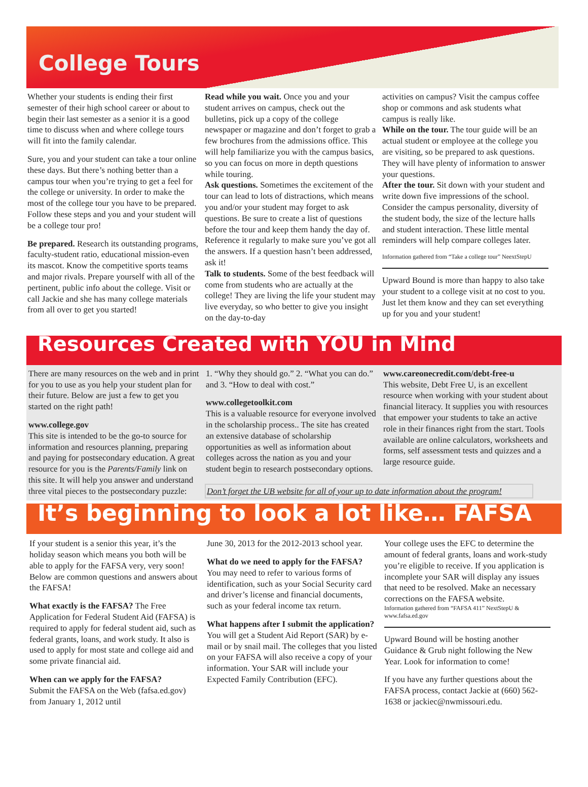College Tours
Whether your students is ending their first semester of their high school career or about to begin their last semester as a senior it is a good time to discuss when and where college tours will fit into the family calendar.
Sure, you and your student can take a tour online these days. But there’s nothing better than a campus tour when you’re trying to get a feel for the college or university. In order to make the most of the college tour you have to be prepared. Follow these steps and you and your student will be a college tour pro!
Be prepared. Research its outstanding programs, faculty-student ratio, educational mission-even its mascot. Know the competitive sports teams and major rivals. Prepare yourself with all of the pertinent, public info about the college. Visit or call Jackie and she has many college materials from all over to get you started!
Read while you wait. Once you and your student arrives on campus, check out the bulletins, pick up a copy of the college newspaper or magazine and don’t forget to grab a few brochures from the admissions office. This will help familiarize you with the campus basics, so you can focus on more in depth questions while touring.
Ask questions. Sometimes the excitement of the tour can lead to lots of distractions, which means you and/or your student may forget to ask questions. Be sure to create a list of questions before the tour and keep them handy the day of. Reference it regularly to make sure you’ve got all the answers. If a question hasn’t been addressed, ask it!
Talk to students. Some of the best feedback will come from students who are actually at the college! They are living the life your student may live everyday, so who better to give you insight on the day-to-day
activities on campus? Visit the campus coffee shop or commons and ask students what campus is really like.
While on the tour. The tour guide will be an actual student or employee at the college you are visiting, so be prepared to ask questions. They will have plenty of information to answer your questions.
After the tour. Sit down with your student and write down five impressions of the school. Consider the campus personality, diversity of the student body, the size of the lecture halls and student interaction. These little mental reminders will help compare colleges later.
Information gathered from “Take a college tour” NeextStepU
Upward Bound is more than happy to also take your student to a college visit at no cost to you. Just let them know and they can set everything up for you and your student!
Resources Created with YOU in Mind
There are many resources on the web and in print for you to use as you help your student plan for their future. Below are just a few to get you started on the right path!
www.college.gov
This site is intended to be the go-to source for information and resources planning, preparing and paying for postsecondary education. A great resource for you is the Parents/Family link on this site. It will help you answer and understand three vital pieces to the postsecondary puzzle:
1. “Why they should go.” 2. “What you can do.” and 3. “How to deal with cost.”
www.collegetoolkit.com
This is a valuable resource for everyone involved in the scholarship process.. The site has created an extensive database of scholarship opportunities as well as information about colleges across the nation as you and your student begin to research postsecondary options.
www.careonecredit.com/debt-free-u
This website, Debt Free U, is an excellent resource when working with your student about financial literacy. It supplies you with resources that empower your students to take an active role in their finances right from the start. Tools available are online calculators, worksheets and forms, self assessment tests and quizzes and a large resource guide.
Don’t forget the UB website for all of your up to date information about the program!
It’s beginning to look a lot like… FAFSA
If your student is a senior this year, it’s the holiday season which means you both will be able to apply for the FAFSA very, very soon! Below are common questions and answers about the FAFSA!
What exactly is the FAFSA? The Free Application for Federal Student Aid (FAFSA) is required to apply for federal student aid, such as federal grants, loans, and work study. It also is used to apply for most state and college aid and some private financial aid.
When can we apply for the FAFSA?
Submit the FAFSA on the Web (fafsa.ed.gov) from January 1, 2012 until
June 30, 2013 for the 2012-2013 school year.
What do we need to apply for the FAFSA? You may need to refer to various forms of identification, such as your Social Security card and driver’s license and financial documents, such as your federal income tax return.
What happens after I submit the application? You will get a Student Aid Report (SAR) by e-mail or by snail mail. The colleges that you listed on your FAFSA will also receive a copy of your information. Your SAR will include your Expected Family Contribution (EFC).
Your college uses the EFC to determine the amount of federal grants, loans and work-study you’re eligible to receive. If you application is incomplete your SAR will display any issues that need to be resolved. Make an necessary corrections on the FAFSA website.
Information gathered from “FAFSA 411” NextStepU & www.fafsa.ed.gov
Upward Bound will be hosting another Guidance & Grub night following the New Year. Look for information to come!
If you have any further questions about the FAFSA process, contact Jackie at (660) 562-1638 or jackiec@nwmissouri.edu.